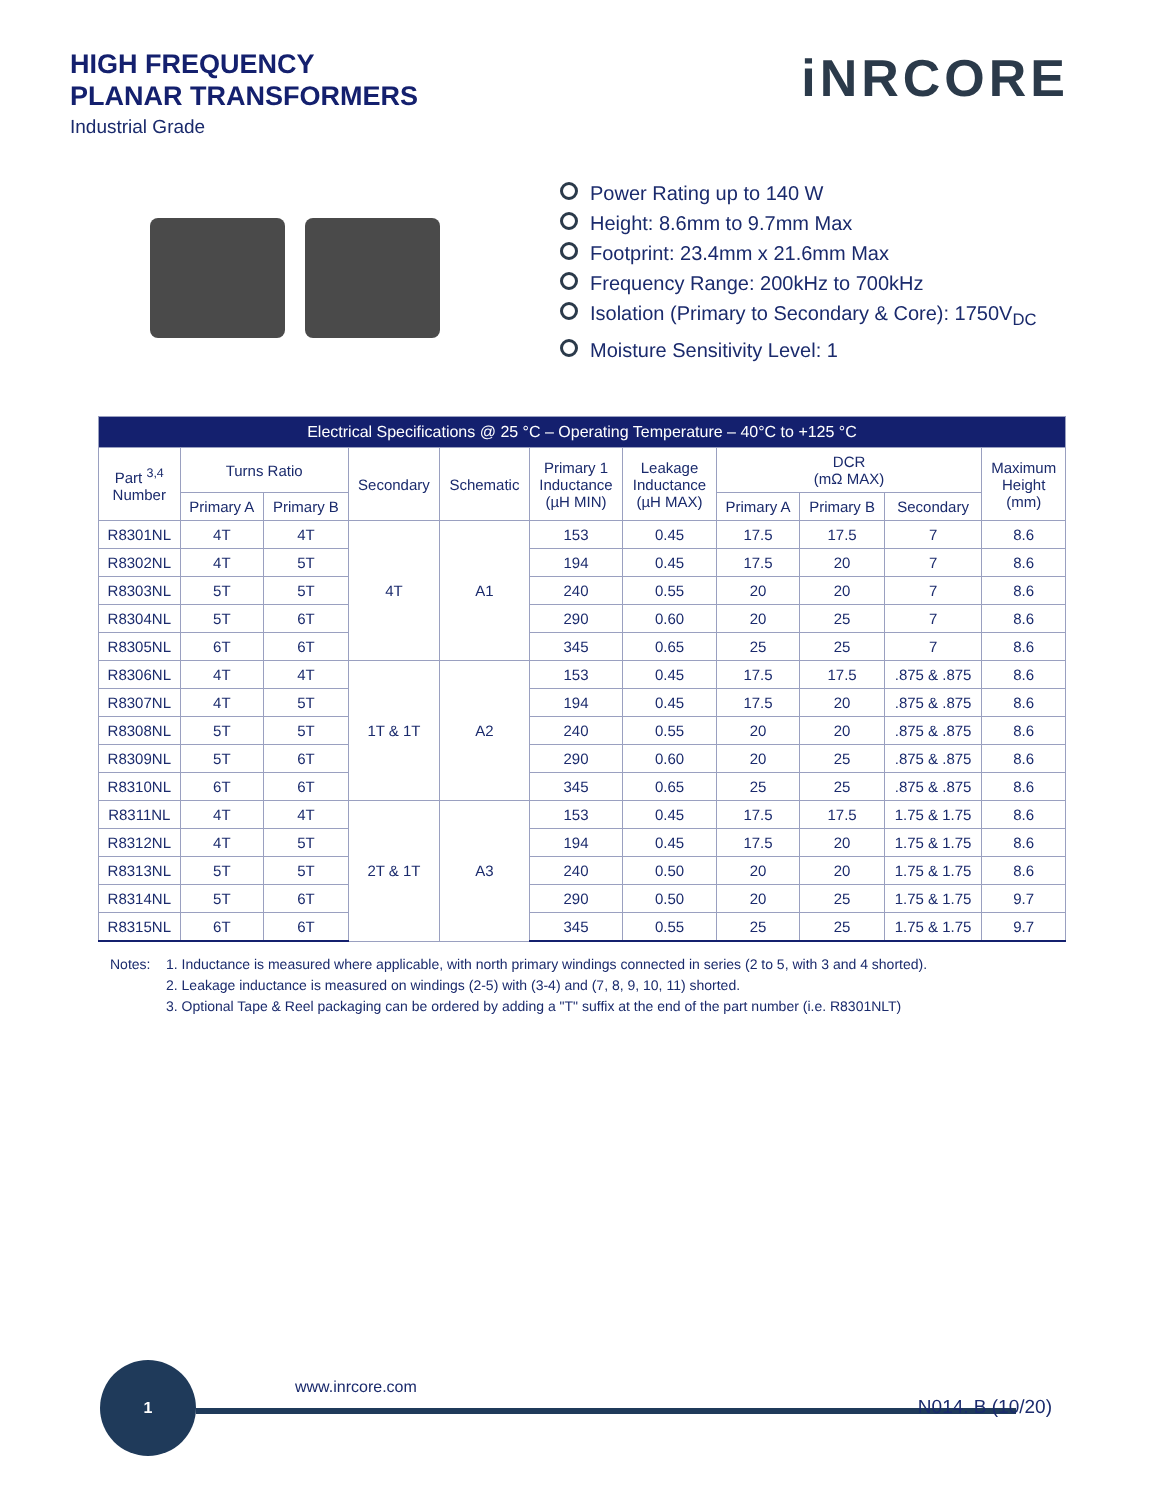HIGH FREQUENCY
PLANAR TRANSFORMERS
Industrial Grade
iNRCORE
Power Rating up to 140 W
Height: 8.6mm to 9.7mm Max
Footprint: 23.4mm x 21.6mm Max
Frequency Range: 200kHz to 700kHz
Isolation (Primary to Secondary & Core): 1750V<sub>DC</sub>
Moisture Sensitivity Level: 1
| Electrical Specifications @ 25 °C – Operating Temperature – 40°C to +125 °C | | | | | | | | | | |
| --- | --- | --- | --- | --- | --- | --- | --- | --- | --- | --- |
| Part <sup>3,4</sup> Number | Turns Ratio | | Secondary | Schematic | Primary 1 Inductance (µH MIN) | Leakage Inductance (µH MAX) | DCR (mΩ MAX) | | | Maximum Height (mm) |
| | Primary A | Primary B | | | | | Primary A | Primary B | Secondary | |
| R8301NL | 4T | 4T | 4T | A1 | 153 | 0.45 | 17.5 | 17.5 | 7 | 8.6 |
| R8302NL | 4T | 5T | | | 194 | 0.45 | 17.5 | 20 | 7 | 8.6 |
| R8303NL | 5T | 5T | | | 240 | 0.55 | 20 | 20 | 7 | 8.6 |
| R8304NL | 5T | 6T | | | 290 | 0.60 | 20 | 25 | 7 | 8.6 |
| R8305NL | 6T | 6T | | | 345 | 0.65 | 25 | 25 | 7 | 8.6 |
| R8306NL | 4T | 4T | 1T & 1T | A2 | 153 | 0.45 | 17.5 | 17.5 | .875 & .875 | 8.6 |
| R8307NL | 4T | 5T | | | 194 | 0.45 | 17.5 | 20 | .875 & .875 | 8.6 |
| R8308NL | 5T | 5T | | | 240 | 0.55 | 20 | 20 | .875 & .875 | 8.6 |
| R8309NL | 5T | 6T | | | 290 | 0.60 | 20 | 25 | .875 & .875 | 8.6 |
| R8310NL | 6T | 6T | | | 345 | 0.65 | 25 | 25 | .875 & .875 | 8.6 |
| R8311NL | 4T | 4T | 2T & 1T | A3 | 153 | 0.45 | 17.5 | 17.5 | 1.75 & 1.75 | 8.6 |
| R8312NL | 4T | 5T | | | 194 | 0.45 | 17.5 | 20 | 1.75 & 1.75 | 8.6 |
| R8313NL | 5T | 5T | | | 240 | 0.50 | 20 | 20 | 1.75 & 1.75 | 8.6 |
| R8314NL | 5T | 6T | | | 290 | 0.50 | 20 | 25 | 1.75 & 1.75 | 9.7 |
| R8315NL | 6T | 6T | | | 345 | 0.55 | 25 | 25 | 1.75 & 1.75 | 9.7 |
Notes: 1. Inductance is measured where applicable, with north primary windings connected in series (2 to 5, with 3 and 4 shorted).
2. Leakage inductance is measured on windings (2-5) with (3-4) and (7, 8, 9, 10, 11) shorted.
3. Optional Tape & Reel packaging can be ordered by adding a "T" suffix at the end of the part number (i.e. R8301NLT)
1
www.inrcore.com
N014. B (10/20)